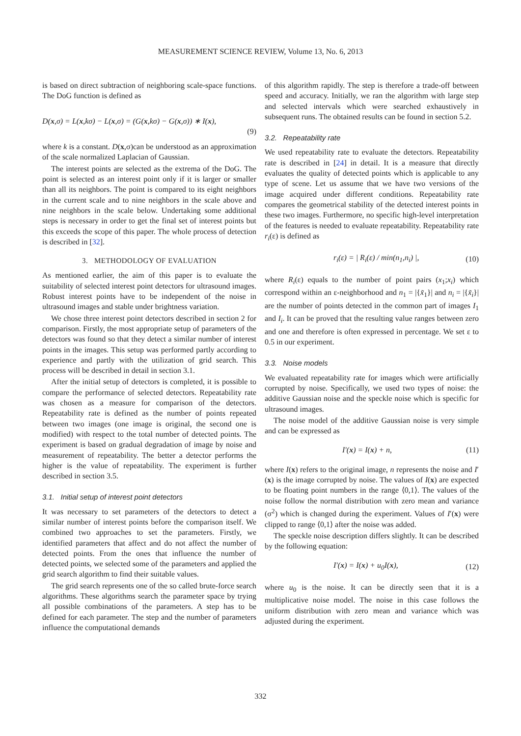MEASUREMENT SCIENCE REVIEW, Volume 13, No. 6, 2013
is based on direct subtraction of neighboring scale-space functions. The DoG function is defined as
D(x,σ) = L(x,kσ) − L(x,σ) = (G(x,kσ) − G(x,σ)) ∗ I(x),
(9)
where k is a constant. D(x,σ)can be understood as an approximation of the scale normalized Laplacian of Gaussian.
The interest points are selected as the extrema of the DoG. The point is selected as an interest point only if it is larger or smaller than all its neighbors. The point is compared to its eight neighbors in the current scale and to nine neighbors in the scale above and nine neighbors in the scale below. Undertaking some additional steps is necessary in order to get the final set of interest points but this exceeds the scope of this paper. The whole process of detection is described in [32].
3. METHODOLOGY OF EVALUATION
As mentioned earlier, the aim of this paper is to evaluate the suitability of selected interest point detectors for ultrasound images. Robust interest points have to be independent of the noise in ultrasound images and stable under brightness variation.
We chose three interest point detectors described in section 2 for comparison. Firstly, the most appropriate setup of parameters of the detectors was found so that they detect a similar number of interest points in the images. This setup was performed partly according to experience and partly with the utilization of grid search. This process will be described in detail in section 3.1.
After the initial setup of detectors is completed, it is possible to compare the performance of selected detectors. Repeatability rate was chosen as a measure for comparison of the detectors. Repeatability rate is defined as the number of points repeated between two images (one image is original, the second one is modified) with respect to the total number of detected points. The experiment is based on gradual degradation of image by noise and measurement of repeatability. The better a detector performs the higher is the value of repeatability. The experiment is further described in section 3.5.
3.1. Initial setup of interest point detectors
It was necessary to set parameters of the detectors to detect a similar number of interest points before the comparison itself. We combined two approaches to set the parameters. Firstly, we identified parameters that affect and do not affect the number of detected points. From the ones that influence the number of detected points, we selected some of the parameters and applied the grid search algorithm to find their suitable values.
The grid search represents one of the so called brute-force search algorithms. These algorithms search the parameter space by trying all possible combinations of the parameters. A step has to be defined for each parameter. The step and the number of parameters influence the computational demands
of this algorithm rapidly. The step is therefore a trade-off between speed and accuracy. Initially, we ran the algorithm with large step and selected intervals which were searched exhaustively in subsequent runs. The obtained results can be found in section 5.2.
3.2. Repeatability rate
We used repeatability rate to evaluate the detectors. Repeatability rate is described in [24] in detail. It is a measure that directly evaluates the quality of detected points which is applicable to any type of scene. Let us assume that we have two versions of the image acquired under different conditions. Repeatability rate compares the geometrical stability of the detected interest points in these two images. Furthermore, no specific high-level interpretation of the features is needed to evaluate repeatability. Repeatability rate r<sub>i</sub>(ε) is defined as
r<sub>i</sub>(ε) = | R<sub>i</sub>(ε) / min(n<sub>1</sub>,n<sub>i</sub>) |, (10)
where R<sub>i</sub>(ε) equals to the number of point pairs (x<sub>1</sub>;x<sub>i</sub>) which correspond within an ε-neighborhood and n<sub>1</sub> = |{x̃<sub>1</sub>}| and n<sub>i</sub> = |{x̃<sub>i</sub>}| are the number of points detected in the common part of images I<sub>1</sub> and I<sub>i</sub>. It can be proved that the resulting value ranges between zero and one and therefore is often expressed in percentage. We set ε to 0.5 in our experiment.
3.3. Noise models
We evaluated repeatability rate for images which were artificially corrupted by noise. Specifically, we used two types of noise: the additive Gaussian noise and the speckle noise which is specific for ultrasound images.
The noise model of the additive Gaussian noise is very simple and can be expressed as
I′(x) = I(x) + n, (11)
where I(x) refers to the original image, n represents the noise and I′(x) is the image corrupted by noise. The values of I(x) are expected to be floating point numbers in the range ⟨0,1⟩. The values of the noise follow the normal distribution with zero mean and variance (σ<sup>2</sup>) which is changed during the experiment. Values of I′(x) were clipped to range ⟨0,1⟩ after the noise was added.
The speckle noise description differs slightly. It can be described by the following equation:
I′(x) = I(x) + u<sub>0</sub>I(x), (12)
where u<sub>0</sub> is the noise. It can be directly seen that it is a multiplicative noise model. The noise in this case follows the uniform distribution with zero mean and variance which was adjusted during the experiment.
332